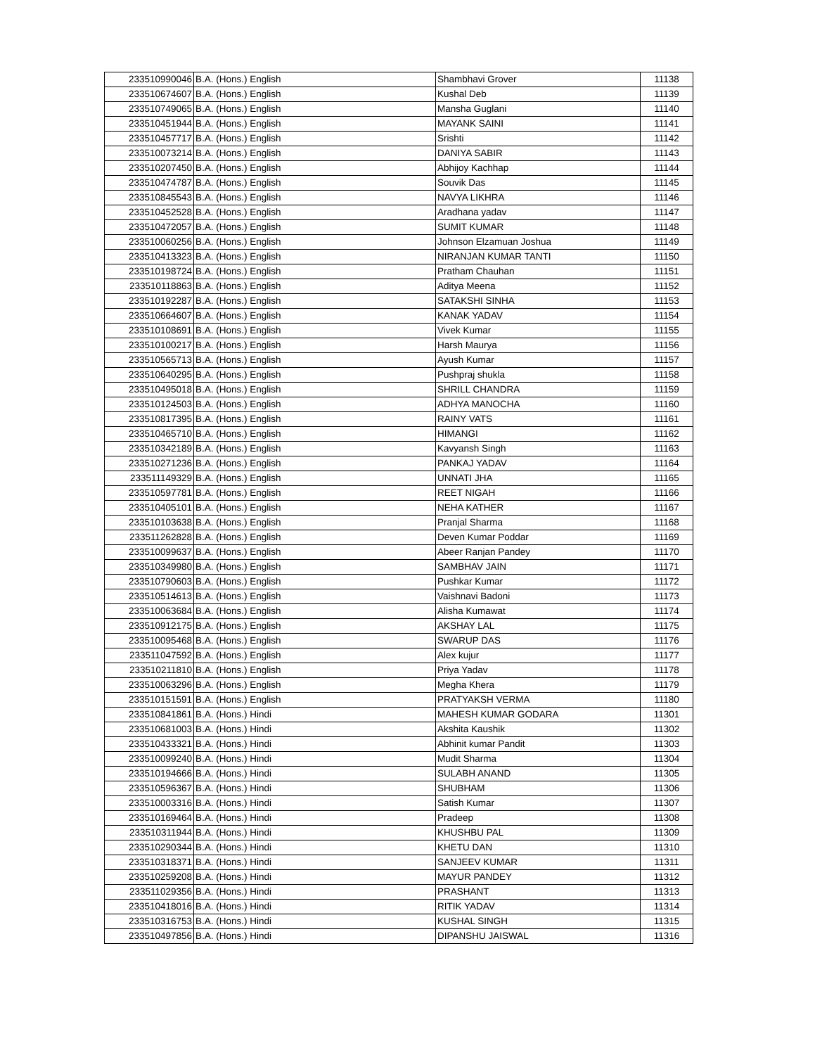| 233510990046 | B.A. (Hons.) English | Shambhavi Grover | 11138 |
| 233510674607 | B.A. (Hons.) English | Kushal Deb | 11139 |
| 233510749065 | B.A. (Hons.) English | Mansha Guglani | 11140 |
| 233510451944 | B.A. (Hons.) English | MAYANK SAINI | 11141 |
| 233510457717 | B.A. (Hons.) English | Srishti | 11142 |
| 233510073214 | B.A. (Hons.) English | DANIYA SABIR | 11143 |
| 233510207450 | B.A. (Hons.) English | Abhijoy Kachhap | 11144 |
| 233510474787 | B.A. (Hons.) English | Souvik Das | 11145 |
| 233510845543 | B.A. (Hons.) English | NAVYA LIKHRA | 11146 |
| 233510452528 | B.A. (Hons.) English | Aradhana yadav | 11147 |
| 233510472057 | B.A. (Hons.) English | SUMIT KUMAR | 11148 |
| 233510060256 | B.A. (Hons.) English | Johnson Elzamuan Joshua | 11149 |
| 233510413323 | B.A. (Hons.) English | NIRANJAN KUMAR TANTI | 11150 |
| 233510198724 | B.A. (Hons.) English | Pratham Chauhan | 11151 |
| 233510118863 | B.A. (Hons.) English | Aditya Meena | 11152 |
| 233510192287 | B.A. (Hons.) English | SATAKSHI SINHA | 11153 |
| 233510664607 | B.A. (Hons.) English | KANAK YADAV | 11154 |
| 233510108691 | B.A. (Hons.) English | Vivek Kumar | 11155 |
| 233510100217 | B.A. (Hons.) English | Harsh Maurya | 11156 |
| 233510565713 | B.A. (Hons.) English | Ayush Kumar | 11157 |
| 233510640295 | B.A. (Hons.) English | Pushpraj shukla | 11158 |
| 233510495018 | B.A. (Hons.) English | SHRILL CHANDRA | 11159 |
| 233510124503 | B.A. (Hons.) English | ADHYA MANOCHA | 11160 |
| 233510817395 | B.A. (Hons.) English | RAINY VATS | 11161 |
| 233510465710 | B.A. (Hons.) English | HIMANGI | 11162 |
| 233510342189 | B.A. (Hons.) English | Kavyansh Singh | 11163 |
| 233510271236 | B.A. (Hons.) English | PANKAJ YADAV | 11164 |
| 233511149329 | B.A. (Hons.) English | UNNATI JHA | 11165 |
| 233510597781 | B.A. (Hons.) English | REET NIGAH | 11166 |
| 233510405101 | B.A. (Hons.) English | NEHA KATHER | 11167 |
| 233510103638 | B.A. (Hons.) English | Pranjal Sharma | 11168 |
| 233511262828 | B.A. (Hons.) English | Deven Kumar Poddar | 11169 |
| 233510099637 | B.A. (Hons.) English | Abeer Ranjan Pandey | 11170 |
| 233510349980 | B.A. (Hons.) English | SAMBHAV JAIN | 11171 |
| 233510790603 | B.A. (Hons.) English | Pushkar Kumar | 11172 |
| 233510514613 | B.A. (Hons.) English | Vaishnavi Badoni | 11173 |
| 233510063684 | B.A. (Hons.) English | Alisha Kumawat | 11174 |
| 233510912175 | B.A. (Hons.) English | AKSHAY LAL | 11175 |
| 233510095468 | B.A. (Hons.) English | SWARUP DAS | 11176 |
| 233511047592 | B.A. (Hons.) English | Alex kujur | 11177 |
| 233510211810 | B.A. (Hons.) English | Priya Yadav | 11178 |
| 233510063296 | B.A. (Hons.) English | Megha Khera | 11179 |
| 233510151591 | B.A. (Hons.) English | PRATYAKSH VERMA | 11180 |
| 233510841861 | B.A. (Hons.) Hindi | MAHESH KUMAR GODARA | 11301 |
| 233510681003 | B.A. (Hons.) Hindi | Akshita Kaushik | 11302 |
| 233510433321 | B.A. (Hons.) Hindi | Abhinit kumar Pandit | 11303 |
| 233510099240 | B.A. (Hons.) Hindi | Mudit Sharma | 11304 |
| 233510194666 | B.A. (Hons.) Hindi | SULABH ANAND | 11305 |
| 233510596367 | B.A. (Hons.) Hindi | SHUBHAM | 11306 |
| 233510003316 | B.A. (Hons.) Hindi | Satish Kumar | 11307 |
| 233510169464 | B.A. (Hons.) Hindi | Pradeep | 11308 |
| 233510311944 | B.A. (Hons.) Hindi | KHUSHBU PAL | 11309 |
| 233510290344 | B.A. (Hons.) Hindi | KHETU DAN | 11310 |
| 233510318371 | B.A. (Hons.) Hindi | SANJEEV KUMAR | 11311 |
| 233510259208 | B.A. (Hons.) Hindi | MAYUR PANDEY | 11312 |
| 233511029356 | B.A. (Hons.) Hindi | PRASHANT | 11313 |
| 233510418016 | B.A. (Hons.) Hindi | RITIK YADAV | 11314 |
| 233510316753 | B.A. (Hons.) Hindi | KUSHAL SINGH | 11315 |
| 233510497856 | B.A. (Hons.) Hindi | DIPANSHU JAISWAL | 11316 |